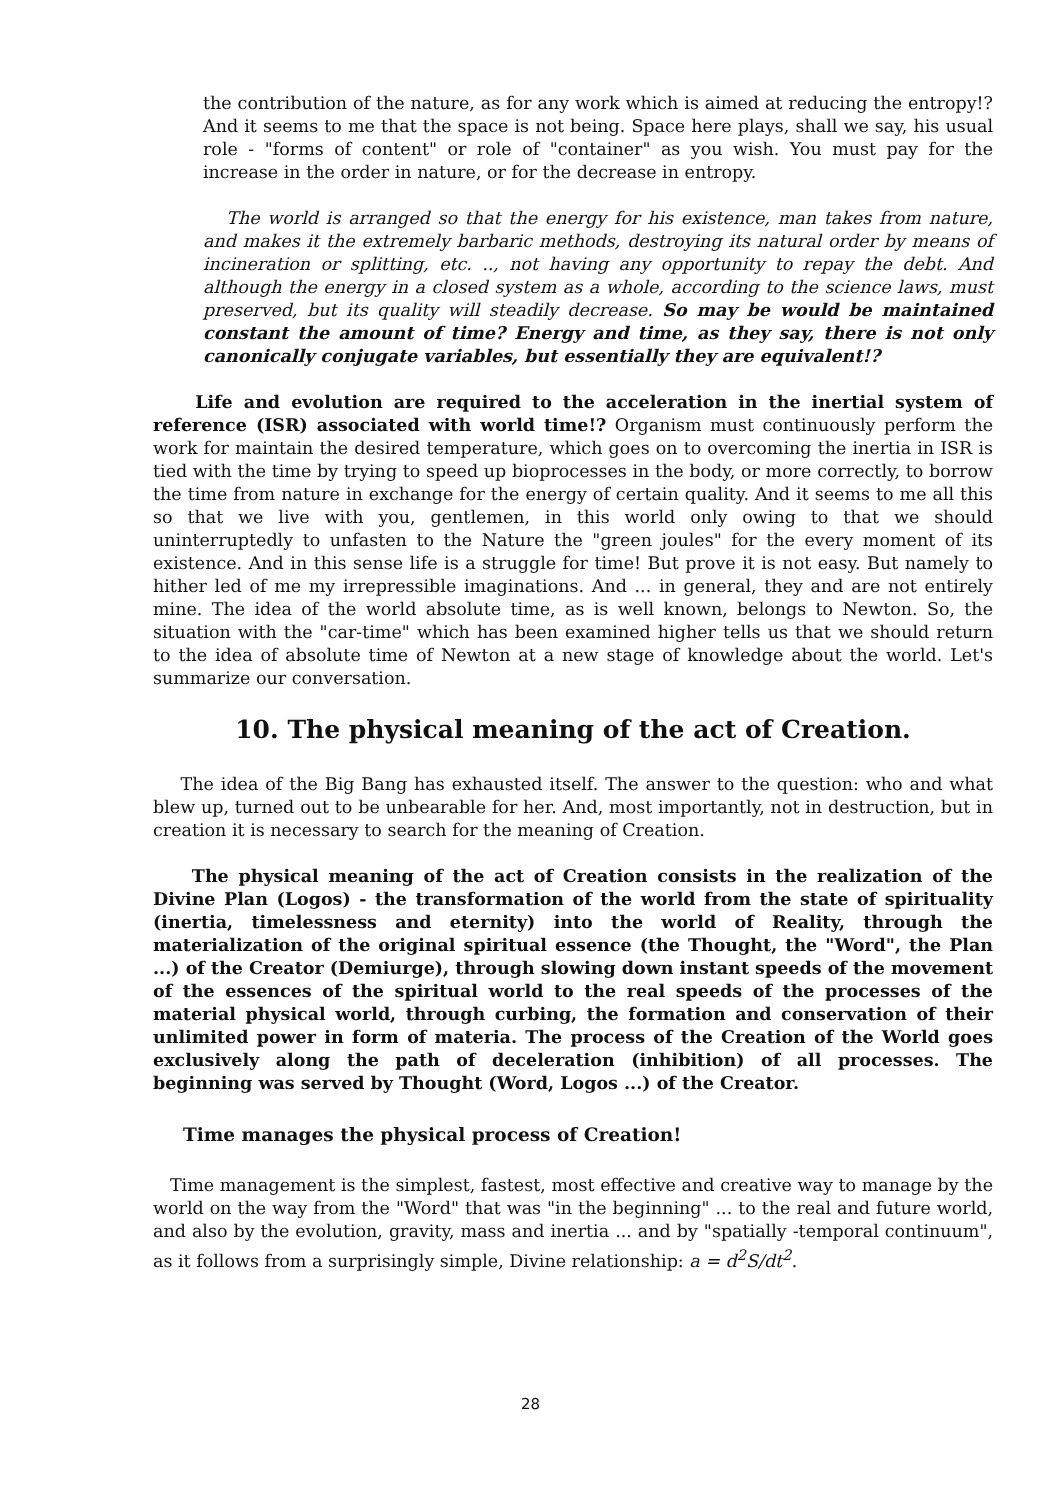the contribution of the nature, as for any work which is aimed at reducing the entropy!? And it seems to me that the space is not being. Space here plays, shall we say, his usual role - "forms of content" or role of "container" as you wish. You must pay for the increase in the order in nature, or for the decrease in entropy.
The world is arranged so that the energy for his existence, man takes from nature, and makes it the extremely barbaric methods, destroying its natural order by means of incineration or splitting, etc. .., not having any opportunity to repay the debt. And although the energy in a closed system as a whole, according to the science laws, must preserved, but its quality will steadily decrease. So may be would be maintained constant the amount of time? Energy and time, as they say, there is not only canonically conjugate variables, but essentially they are equivalent!?
Life and evolution are required to the acceleration in the inertial system of reference (ISR) associated with world time!? Organism must continuously perform the work for maintain the desired temperature, which goes on to overcoming the inertia in ISR is tied with the time by trying to speed up bioprocesses in the body, or more correctly, to borrow the time from nature in exchange for the energy of certain quality. And it seems to me all this so that we live with you, gentlemen, in this world only owing to that we should uninterruptedly to unfasten to the Nature the "green joules" for the every moment of its existence. And in this sense life is a struggle for time! But prove it is not easy. But namely to hither led of me my irrepressible imaginations. And ... in general, they and are not entirely mine. The idea of the world absolute time, as is well known, belongs to Newton. So, the situation with the "car-time" which has been examined higher tells us that we should return to the idea of absolute time of Newton at a new stage of knowledge about the world. Let's summarize our conversation.
10. The physical meaning of the act of Creation.
The idea of the Big Bang has exhausted itself. The answer to the question: who and what blew up, turned out to be unbearable for her. And, most importantly, not in destruction, but in creation it is necessary to search for the meaning of Creation.
The physical meaning of the act of Creation consists in the realization of the Divine Plan (Logos) - the transformation of the world from the state of spirituality (inertia, timelessness and eternity) into the world of Reality, through the materialization of the original spiritual essence (the Thought, the "Word", the Plan ...) of the Creator (Demiurge), through slowing down instant speeds of the movement of the essences of the spiritual world to the real speeds of the processes of the material physical world, through curbing, the formation and conservation of their unlimited power in form of materia. The process of the Creation of the World goes exclusively along the path of deceleration (inhibition) of all processes. The beginning was served by Thought (Word, Logos ...) of the Creator.
Time manages the physical process of Creation!
Time management is the simplest, fastest, most effective and creative way to manage by the world on the way from the "Word" that was "in the beginning" ... to the real and future world, and also by the evolution, gravity, mass and inertia ... and by "spatially -temporal continuum", as it follows from a surprisingly simple, Divine relationship: a = d<sup>2</sup>S/dt<sup>2</sup>.
28